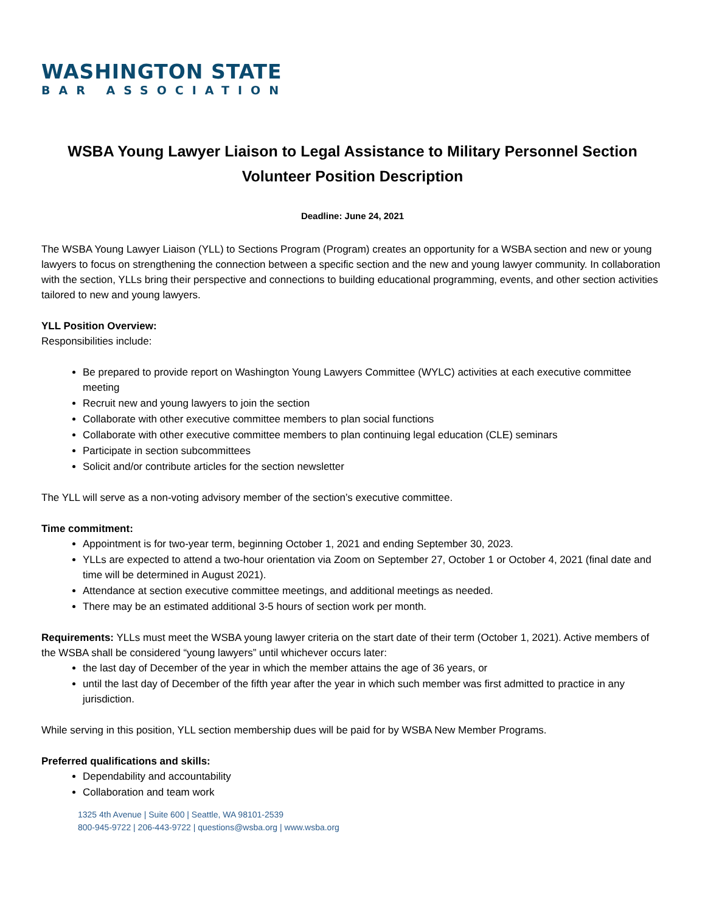WASHINGTON STATE
BAR ASSOCIATION
WSBA Young Lawyer Liaison to Legal Assistance to Military Personnel Section
Volunteer Position Description
Deadline: June 24, 2021
The WSBA Young Lawyer Liaison (YLL) to Sections Program (Program) creates an opportunity for a WSBA section and new or young lawyers to focus on strengthening the connection between a specific section and the new and young lawyer community. In collaboration with the section, YLLs bring their perspective and connections to building educational programming, events, and other section activities tailored to new and young lawyers.
YLL Position Overview:
Responsibilities include:
Be prepared to provide report on Washington Young Lawyers Committee (WYLC) activities at each executive committee meeting
Recruit new and young lawyers to join the section
Collaborate with other executive committee members to plan social functions
Collaborate with other executive committee members to plan continuing legal education (CLE) seminars
Participate in section subcommittees
Solicit and/or contribute articles for the section newsletter
The YLL will serve as a non-voting advisory member of the section’s executive committee.
Time commitment:
Appointment is for two-year term, beginning October 1, 2021 and ending September 30, 2023.
YLLs are expected to attend a two-hour orientation via Zoom on September 27, October 1 or October 4, 2021 (final date and time will be determined in August 2021).
Attendance at section executive committee meetings, and additional meetings as needed.
There may be an estimated additional 3-5 hours of section work per month.
Requirements: YLLs must meet the WSBA young lawyer criteria on the start date of their term (October 1, 2021). Active members of the WSBA shall be considered “young lawyers” until whichever occurs later:
the last day of December of the year in which the member attains the age of 36 years, or
until the last day of December of the fifth year after the year in which such member was first admitted to practice in any jurisdiction.
While serving in this position, YLL section membership dues will be paid for by WSBA New Member Programs.
Preferred qualifications and skills:
Dependability and accountability
Collaboration and team work
1325 4th Avenue | Suite 600 | Seattle, WA 98101-2539
800-945-9722 | 206-443-9722 | questions@wsba.org | www.wsba.org